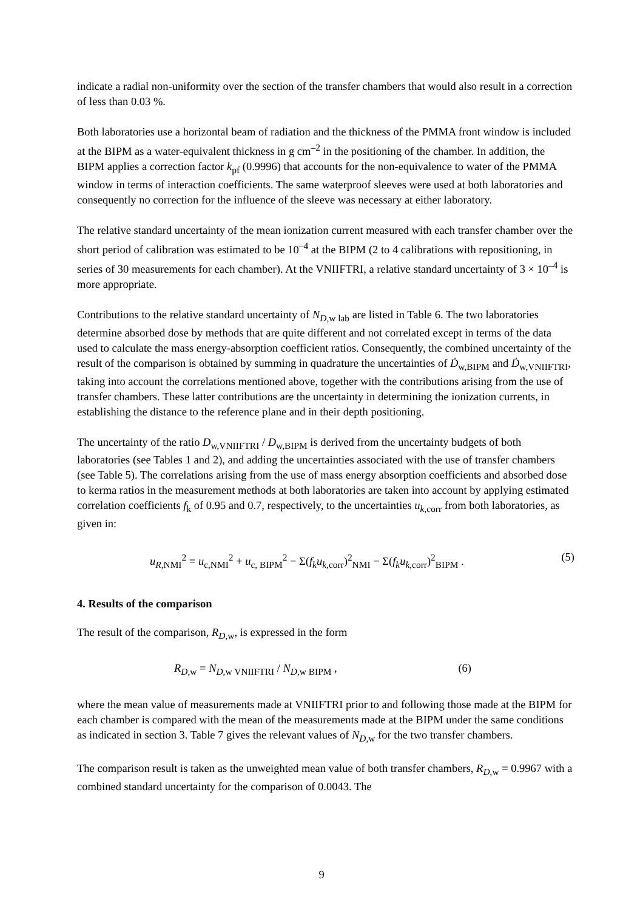indicate a radial non-uniformity over the section of the transfer chambers that would also result in a correction of less than 0.03 %.
Both laboratories use a horizontal beam of radiation and the thickness of the PMMA front window is included at the BIPM as a water-equivalent thickness in g cm<sup>–2</sup> in the positioning of the chamber. In addition, the BIPM applies a correction factor k<sub>pf</sub> (0.9996) that accounts for the non-equivalence to water of the PMMA window in terms of interaction coefficients. The same waterproof sleeves were used at both laboratories and consequently no correction for the influence of the sleeve was necessary at either laboratory.
The relative standard uncertainty of the mean ionization current measured with each transfer chamber over the short period of calibration was estimated to be 10<sup>–4</sup> at the BIPM (2 to 4 calibrations with repositioning, in series of 30 measurements for each chamber). At the VNIIFTRI, a relative standard uncertainty of 3 × 10<sup>–4</sup> is more appropriate.
Contributions to the relative standard uncertainty of N<sub>D,w lab</sub> are listed in Table 6. The two laboratories determine absorbed dose by methods that are quite different and not correlated except in terms of the data used to calculate the mass energy-absorption coefficient ratios. Consequently, the combined uncertainty of the result of the comparison is obtained by summing in quadrature the uncertainties of Ḋ<sub>w,BIPM</sub> and Ḋ<sub>w,VNIIFTRI</sub>, taking into account the correlations mentioned above, together with the contributions arising from the use of transfer chambers. These latter contributions are the uncertainty in determining the ionization currents, in establishing the distance to the reference plane and in their depth positioning.
The uncertainty of the ratio D<sub>w,VNIIFTRI</sub> / D<sub>w,BIPM</sub> is derived from the uncertainty budgets of both laboratories (see Tables 1 and 2), and adding the uncertainties associated with the use of transfer chambers (see Table 5). The correlations arising from the use of mass energy absorption coefficients and absorbed dose to kerma ratios in the measurement methods at both laboratories are taken into account by applying estimated correlation coefficients f<sub>k</sub> of 0.95 and 0.7, respectively, to the uncertainties u<sub>k,corr</sub> from both laboratories, as given in:
u<sub>R,NMI</sub><sup>2</sup> = u<sub>c,NMI</sub><sup>2</sup> + u<sub>c, BIPM</sub><sup>2</sup> − Σ(f<sub>k</sub>u<sub>k,corr</sub>)<sup>2</sup><sub>NMI</sub> − Σ(f<sub>k</sub>u<sub>k,corr</sub>)<sup>2</sup><sub>BIPM</sub> . (5)
4. Results of the comparison
The result of the comparison, R<sub>D,w</sub>, is expressed in the form
R<sub>D,w</sub> = N<sub>D,w VNIIFTRI</sub> / N<sub>D,w BIPM</sub> , (6)
where the mean value of measurements made at VNIIFTRI prior to and following those made at the BIPM for each chamber is compared with the mean of the measurements made at the BIPM under the same conditions as indicated in section 3. Table 7 gives the relevant values of N<sub>D,w</sub> for the two transfer chambers.
The comparison result is taken as the unweighted mean value of both transfer chambers, R<sub>D,w</sub> = 0.9967 with a combined standard uncertainty for the comparison of 0.0043. The
9